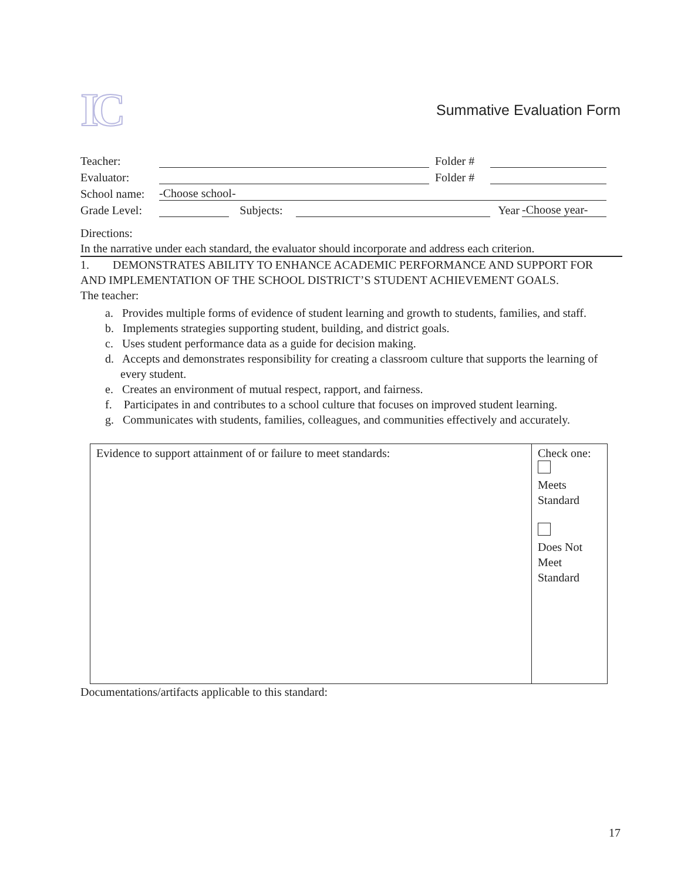IC
Summative Evaluation Form
| Teacher: | | | | Folder # | | |
| Evaluator: | | | | Folder # | | |
| School name: | -Choose school- | | | | | |
| Grade Level: | | Subjects: | | | Year | -Choose year- |
Directions:
In the narrative under each standard, the evaluator should incorporate and address each criterion.
1. DEMONSTRATES ABILITY TO ENHANCE ACADEMIC PERFORMANCE AND SUPPORT FOR AND IMPLEMENTATION OF THE SCHOOL DISTRICT’S STUDENT ACHIEVEMENT GOALS.
The teacher:
a. Provides multiple forms of evidence of student learning and growth to students, families, and staff.
b. Implements strategies supporting student, building, and district goals.
c. Uses student performance data as a guide for decision making.
d. Accepts and demonstrates responsibility for creating a classroom culture that supports the learning of every student.
e. Creates an environment of mutual respect, rapport, and fairness.
f. Participates in and contributes to a school culture that focuses on improved student learning.
g. Communicates with students, families, colleagues, and communities effectively and accurately.
| Evidence to support attainment of or failure to meet standards: | Check one: Meets Standard Does Not Meet Standard |
Documentations/artifacts applicable to this standard:
17